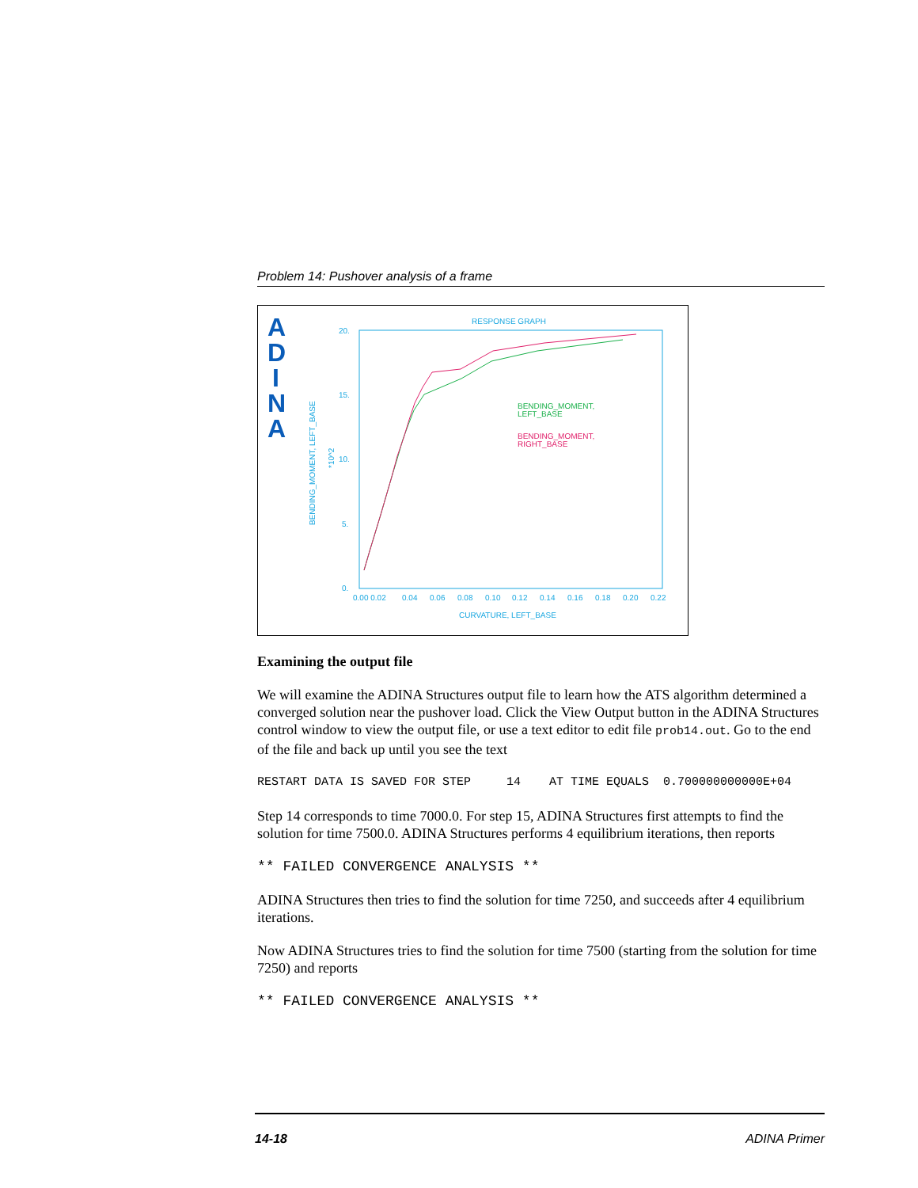Problem 14: Pushover analysis of a frame
A
D
I
N
A
RESPONSE GRAPH
20.
15.
10.
5.
0.
0.00 0.02
0.04
0.06
0.08
0.10
0.12
0.14
0.16
0.18
0.20
0.22
CURVATURE, LEFT_BASE
BENDING_MOMENT, LEFT_BASE
*10^2
BENDING_MOMENT,
LEFT_BASE
BENDING_MOMENT,
RIGHT_BASE
Examining the output file
We will examine the ADINA Structures output file to learn how the ATS algorithm determined a converged solution near the pushover load. Click the View Output button in the ADINA Structures control window to view the output file, or use a text editor to edit file prob14.out. Go to the end of the file and back up until you see the text
RESTART DATA IS SAVED FOR STEP 14 AT TIME EQUALS 0.700000000000E+04
Step 14 corresponds to time 7000.0. For step 15, ADINA Structures first attempts to find the solution for time 7500.0. ADINA Structures performs 4 equilibrium iterations, then reports
** FAILED CONVERGENCE ANALYSIS **
ADINA Structures then tries to find the solution for time 7250, and succeeds after 4 equilibrium iterations.
Now ADINA Structures tries to find the solution for time 7500 (starting from the solution for time 7250) and reports
** FAILED CONVERGENCE ANALYSIS **
14-18 ADINA Primer